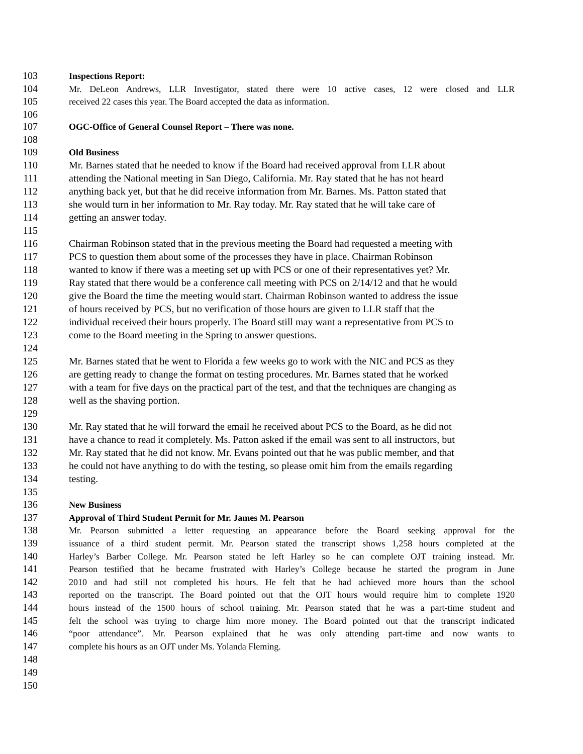103 Inspections Report:
104 Mr. DeLeon Andrews, LLR Investigator, stated there were 10 active cases, 12 were closed and LLR
105 received 22 cases this year. The Board accepted the data as information.
106
107 OGC-Office of General Counsel Report – There was none.
108
109 Old Business
110 Mr. Barnes stated that he needed to know if the Board had received approval from LLR about
111 attending the National meeting in San Diego, California. Mr. Ray stated that he has not heard
112 anything back yet, but that he did receive information from Mr. Barnes. Ms. Patton stated that
113 she would turn in her information to Mr. Ray today. Mr. Ray stated that he will take care of
114 getting an answer today.
115
116 Chairman Robinson stated that in the previous meeting the Board had requested a meeting with
117 PCS to question them about some of the processes they have in place. Chairman Robinson
118 wanted to know if there was a meeting set up with PCS or one of their representatives yet? Mr.
119 Ray stated that there would be a conference call meeting with PCS on 2/14/12 and that he would
120 give the Board the time the meeting would start. Chairman Robinson wanted to address the issue
121 of hours received by PCS, but no verification of those hours are given to LLR staff that the
122 individual received their hours properly. The Board still may want a representative from PCS to
123 come to the Board meeting in the Spring to answer questions.
124
125 Mr. Barnes stated that he went to Florida a few weeks go to work with the NIC and PCS as they
126 are getting ready to change the format on testing procedures. Mr. Barnes stated that he worked
127 with a team for five days on the practical part of the test, and that the techniques are changing as
128 well as the shaving portion.
129
130 Mr. Ray stated that he will forward the email he received about PCS to the Board, as he did not
131 have a chance to read it completely. Ms. Patton asked if the email was sent to all instructors, but
132 Mr. Ray stated that he did not know. Mr. Evans pointed out that he was public member, and that
133 he could not have anything to do with the testing, so please omit him from the emails regarding
134 testing.
135
136 New Business
137 Approval of Third Student Permit for Mr. James M. Pearson
138 Mr. Pearson submitted a letter requesting an appearance before the Board seeking approval for the
139 issuance of a third student permit. Mr. Pearson stated the transcript shows 1,258 hours completed at the
140 Harley’s Barber College. Mr. Pearson stated he left Harley so he can complete OJT training instead. Mr.
141 Pearson testified that he became frustrated with Harley’s College because he started the program in June
142 2010 and had still not completed his hours. He felt that he had achieved more hours than the school
143 reported on the transcript. The Board pointed out that the OJT hours would require him to complete 1920
144 hours instead of the 1500 hours of school training. Mr. Pearson stated that he was a part-time student and
145 felt the school was trying to charge him more money. The Board pointed out that the transcript indicated
146 “poor attendance”. Mr. Pearson explained that he was only attending part-time and now wants to
147 complete his hours as an OJT under Ms. Yolanda Fleming.
148
149
150